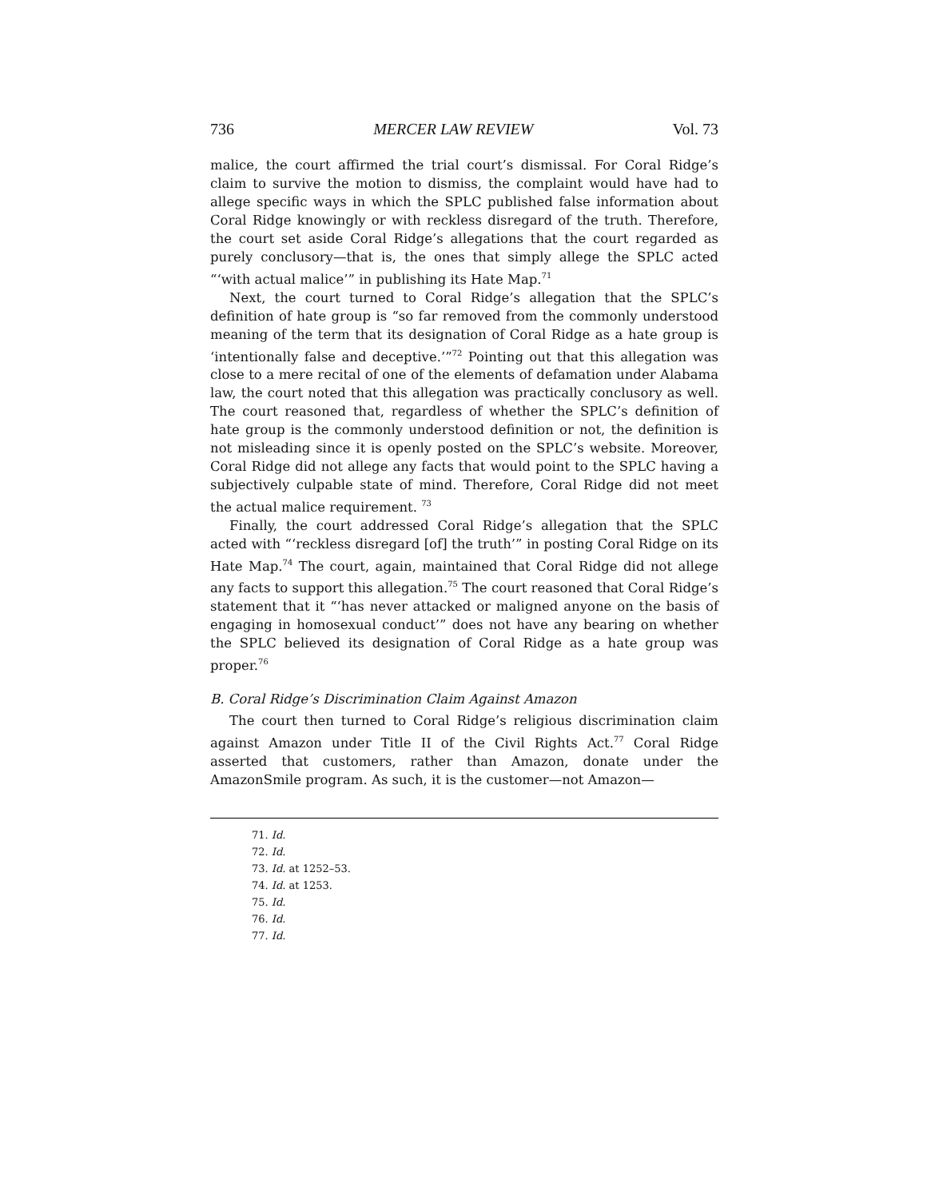736 MERCER LAW REVIEW Vol. 73
malice, the court affirmed the trial court’s dismissal. For Coral Ridge’s claim to survive the motion to dismiss, the complaint would have had to allege specific ways in which the SPLC published false information about Coral Ridge knowingly or with reckless disregard of the truth. Therefore, the court set aside Coral Ridge’s allegations that the court regarded as purely conclusory—that is, the ones that simply allege the SPLC acted “‘with actual malice’” in publishing its Hate Map.<sup>71</sup>
Next, the court turned to Coral Ridge’s allegation that the SPLC’s definition of hate group is “so far removed from the commonly understood meaning of the term that its designation of Coral Ridge as a hate group is ‘intentionally false and deceptive.’”<sup>72</sup> Pointing out that this allegation was close to a mere recital of one of the elements of defamation under Alabama law, the court noted that this allegation was practically conclusory as well. The court reasoned that, regardless of whether the SPLC’s definition of hate group is the commonly understood definition or not, the definition is not misleading since it is openly posted on the SPLC’s website. Moreover, Coral Ridge did not allege any facts that would point to the SPLC having a subjectively culpable state of mind. Therefore, Coral Ridge did not meet the actual malice requirement. <sup>73</sup>
Finally, the court addressed Coral Ridge’s allegation that the SPLC acted with “‘reckless disregard [of] the truth’” in posting Coral Ridge on its Hate Map.<sup>74</sup> The court, again, maintained that Coral Ridge did not allege any facts to support this allegation.<sup>75</sup> The court reasoned that Coral Ridge’s statement that it “‘has never attacked or maligned anyone on the basis of engaging in homosexual conduct’” does not have any bearing on whether the SPLC believed its designation of Coral Ridge as a hate group was proper.<sup>76</sup>
B. Coral Ridge’s Discrimination Claim Against Amazon
The court then turned to Coral Ridge’s religious discrimination claim against Amazon under Title II of the Civil Rights Act.<sup>77</sup> Coral Ridge asserted that customers, rather than Amazon, donate under the AmazonSmile program. As such, it is the customer—not Amazon—
71. Id.
72. Id.
73. Id. at 1252–53.
74. Id. at 1253.
75. Id.
76. Id.
77. Id.